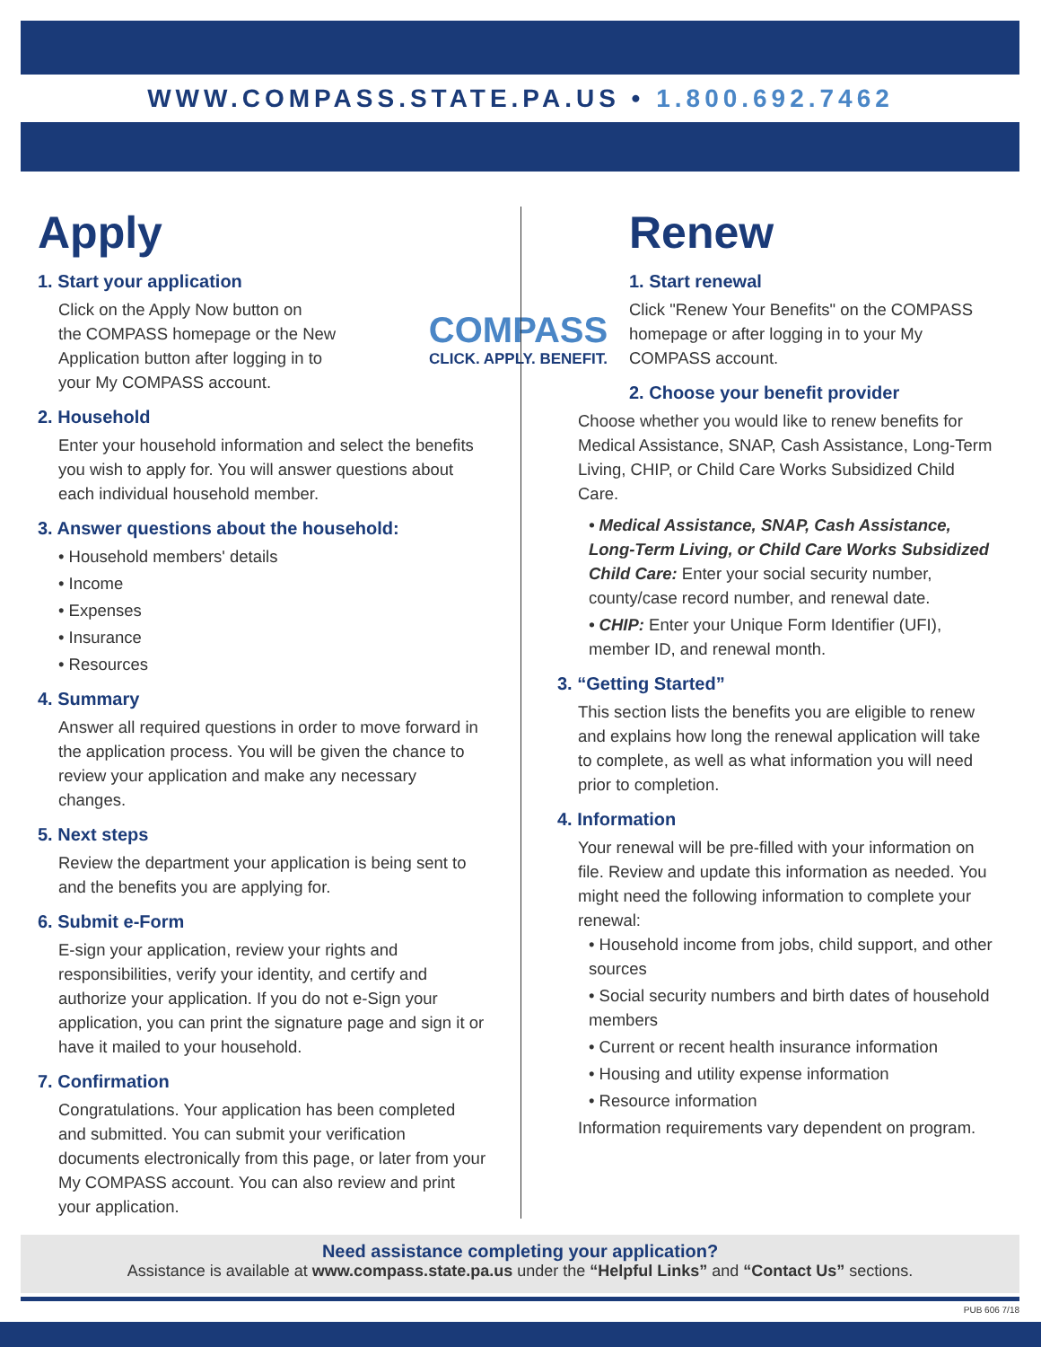WWW.COMPASS.STATE.PA.US • 1.800.692.7462
COMPASS
CLICK. APPLY. BENEFIT.
Apply
1. Start your application
Click on the Apply Now button on
the COMPASS homepage or the New
Application button after logging in to
your My COMPASS account.
2. Household
Enter your household information and select the benefits you wish to apply for. You will answer questions about each individual household member.
3. Answer questions about the household:
• Household members' details
• Income
• Expenses
• Insurance
• Resources
4. Summary
Answer all required questions in order to move forward in the application process. You will be given the chance to review your application and make any necessary changes.
5. Next steps
Review the department your application is being sent to and the benefits you are applying for.
6. Submit e-Form
E-sign your application, review your rights and responsibilities, verify your identity, and certify and authorize your application. If you do not e-Sign your application, you can print the signature page and sign it or have it mailed to your household.
7. Confirmation
Congratulations. Your application has been completed and submitted. You can submit your verification documents electronically from this page, or later from your My COMPASS account. You can also review and print your application.
Renew
1. Start renewal
Click "Renew Your Benefits" on the COMPASS homepage or after logging in to your My COMPASS account.
2. Choose your benefit provider
Choose whether you would like to renew benefits for Medical Assistance, SNAP, Cash Assistance, Long-Term Living, CHIP, or Child Care Works Subsidized Child Care.
• Medical Assistance, SNAP, Cash Assistance, Long-Term Living, or Child Care Works Subsidized Child Care: Enter your social security number, county/case record number, and renewal date.
• CHIP: Enter your Unique Form Identifier (UFI), member ID, and renewal month.
3. “Getting Started”
This section lists the benefits you are eligible to renew and explains how long the renewal application will take to complete, as well as what information you will need prior to completion.
4. Information
Your renewal will be pre-filled with your information on file. Review and update this information as needed. You might need the following information to complete your renewal:
• Household income from jobs, child support, and other sources
• Social security numbers and birth dates of household members
• Current or recent health insurance information
• Housing and utility expense information
• Resource information
Information requirements vary dependent on program.
Need assistance completing your application?
Assistance is available at www.compass.state.pa.us under the “Helpful Links” and “Contact Us” sections.
PUB 606 7/18